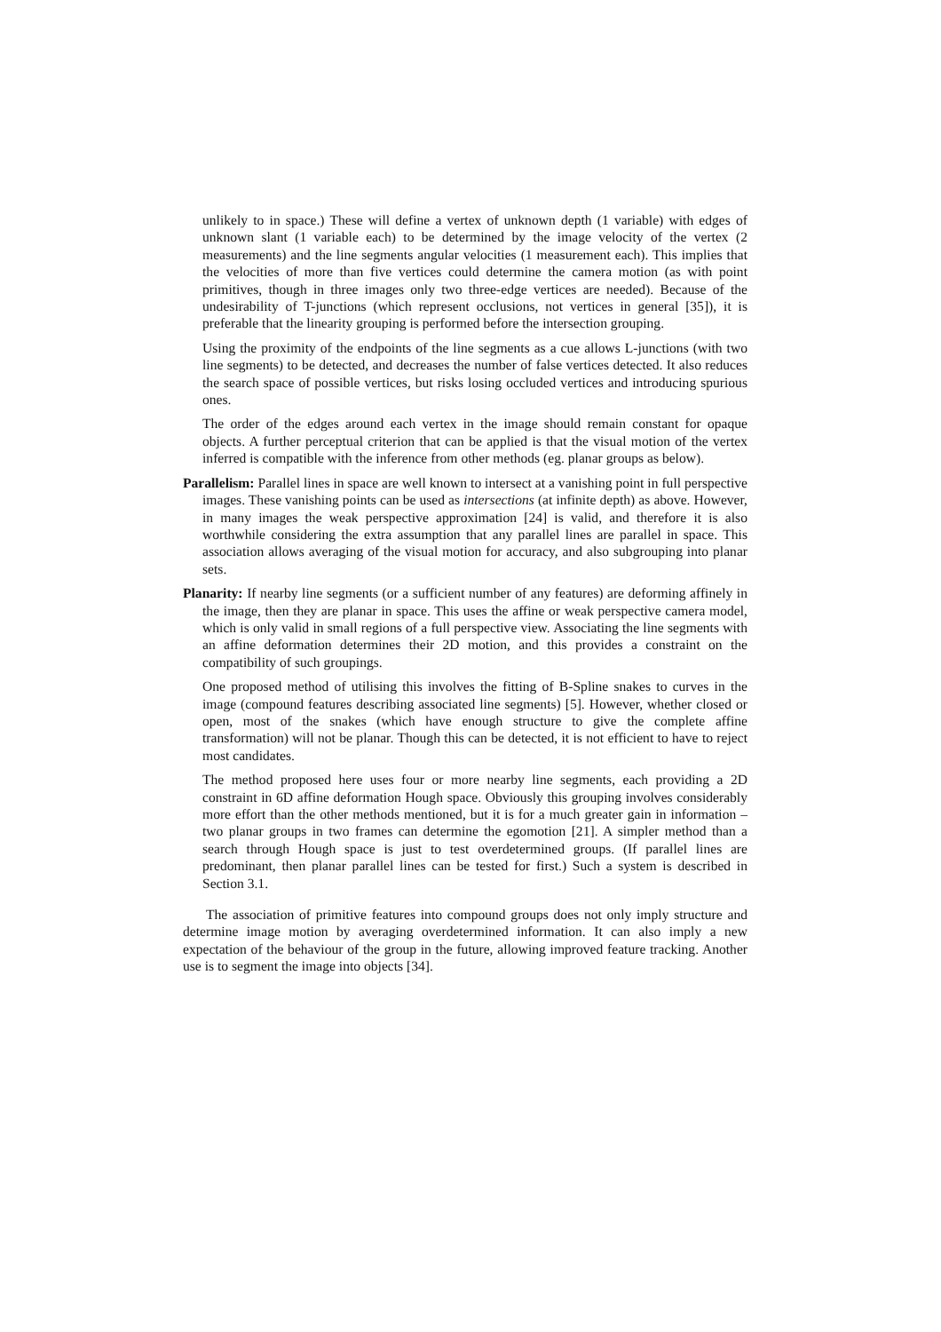unlikely to in space.) These will define a vertex of unknown depth (1 variable) with edges of unknown slant (1 variable each) to be determined by the image velocity of the vertex (2 measurements) and the line segments angular velocities (1 measurement each). This implies that the velocities of more than five vertices could determine the camera motion (as with point primitives, though in three images only two three-edge vertices are needed). Because of the undesirability of T-junctions (which represent occlusions, not vertices in general [35]), it is preferable that the linearity grouping is performed before the intersection grouping.
Using the proximity of the endpoints of the line segments as a cue allows L-junctions (with two line segments) to be detected, and decreases the number of false vertices detected. It also reduces the search space of possible vertices, but risks losing occluded vertices and introducing spurious ones.
The order of the edges around each vertex in the image should remain constant for opaque objects. A further perceptual criterion that can be applied is that the visual motion of the vertex inferred is compatible with the inference from other methods (eg. planar groups as below).
Parallelism: Parallel lines in space are well known to intersect at a vanishing point in full perspective images. These vanishing points can be used as intersections (at infinite depth) as above. However, in many images the weak perspective approximation [24] is valid, and therefore it is also worthwhile considering the extra assumption that any parallel lines are parallel in space. This association allows averaging of the visual motion for accuracy, and also subgrouping into planar sets.
Planarity: If nearby line segments (or a sufficient number of any features) are deforming affinely in the image, then they are planar in space. This uses the affine or weak perspective camera model, which is only valid in small regions of a full perspective view. Associating the line segments with an affine deformation determines their 2D motion, and this provides a constraint on the compatibility of such groupings.
One proposed method of utilising this involves the fitting of B-Spline snakes to curves in the image (compound features describing associated line segments) [5]. However, whether closed or open, most of the snakes (which have enough structure to give the complete affine transformation) will not be planar. Though this can be detected, it is not efficient to have to reject most candidates.
The method proposed here uses four or more nearby line segments, each providing a 2D constraint in 6D affine deformation Hough space. Obviously this grouping involves considerably more effort than the other methods mentioned, but it is for a much greater gain in information – two planar groups in two frames can determine the egomotion [21]. A simpler method than a search through Hough space is just to test overdetermined groups. (If parallel lines are predominant, then planar parallel lines can be tested for first.) Such a system is described in Section 3.1.
The association of primitive features into compound groups does not only imply structure and determine image motion by averaging overdetermined information. It can also imply a new expectation of the behaviour of the group in the future, allowing improved feature tracking. Another use is to segment the image into objects [34].